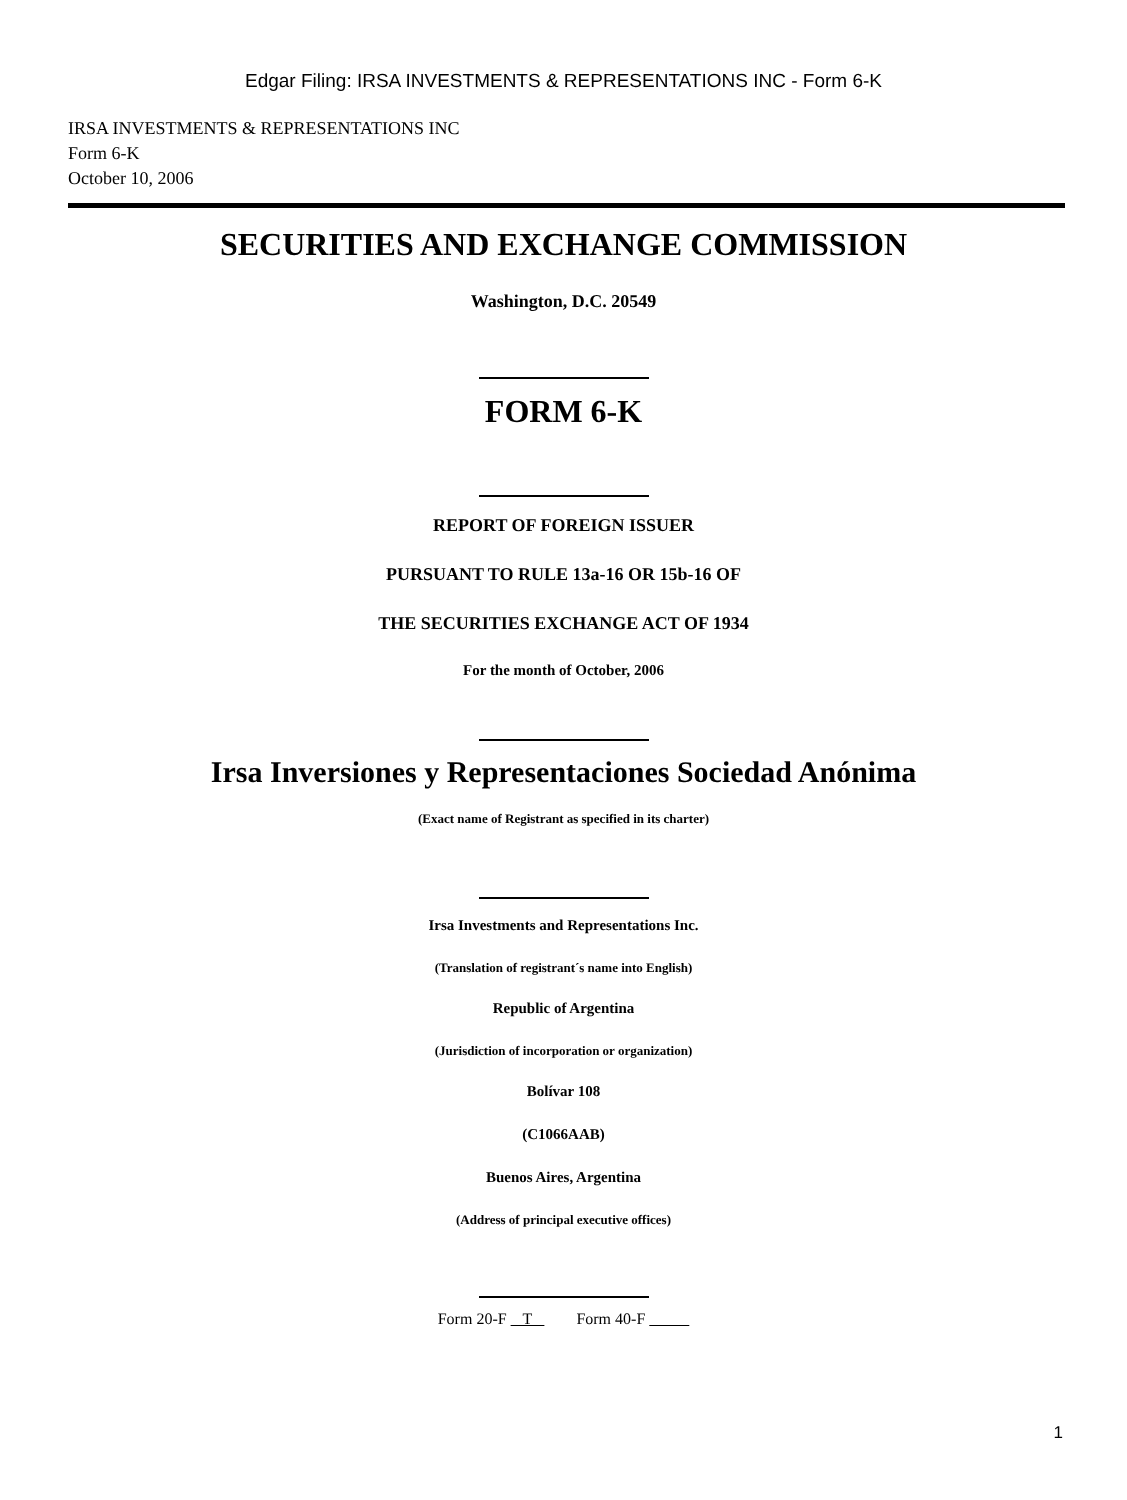Edgar Filing: IRSA INVESTMENTS & REPRESENTATIONS INC - Form 6-K
IRSA INVESTMENTS & REPRESENTATIONS INC
Form 6-K
October 10, 2006
SECURITIES AND EXCHANGE COMMISSION
Washington, D.C. 20549
FORM 6-K
REPORT OF FOREIGN ISSUER
PURSUANT TO RULE 13a-16 OR 15b-16 OF
THE SECURITIES EXCHANGE ACT OF 1934
For the month of October, 2006
Irsa Inversiones y Representaciones Sociedad Anónima
(Exact name of Registrant as specified in its charter)
Irsa Investments and Representations Inc.
(Translation of registrant´s name into English)
Republic of Argentina
(Jurisdiction of incorporation or organization)
Bolívar 108
(C1066AAB)
Buenos Aires, Argentina
(Address of principal executive offices)
Form 20-F T Form 40-F
1